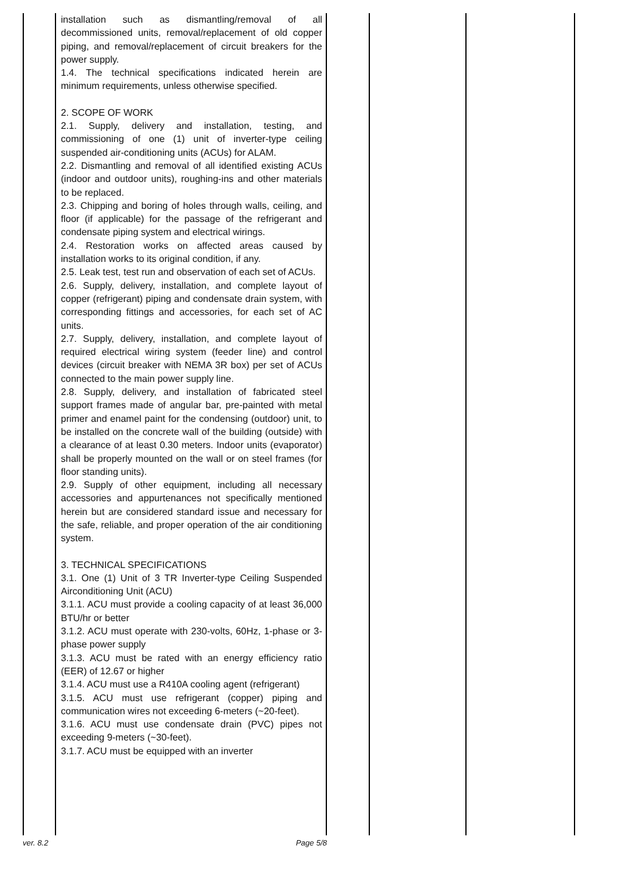| | installation such as dismantling/removal of all decommissioned units, removal/replacement of old copper piping, and removal/replacement of circuit breakers for the power supply. 1.4. The technical specifications indicated herein are minimum requirements, unless otherwise specified. 2. SCOPE OF WORK 2.1. Supply, delivery and installation, testing, and commissioning of one (1) unit of inverter-type ceiling suspended air-conditioning units (ACUs) for ALAM. 2.2. Dismantling and removal of all identified existing ACUs (indoor and outdoor units), roughing-ins and other materials to be replaced. 2.3. Chipping and boring of holes through walls, ceiling, and floor (if applicable) for the passage of the refrigerant and condensate piping system and electrical wirings. 2.4. Restoration works on affected areas caused by installation works to its original condition, if any. 2.5. Leak test, test run and observation of each set of ACUs. 2.6. Supply, delivery, installation, and complete layout of copper (refrigerant) piping and condensate drain system, with corresponding fittings and accessories, for each set of AC units. 2.7. Supply, delivery, installation, and complete layout of required electrical wiring system (feeder line) and control devices (circuit breaker with NEMA 3R box) per set of ACUs connected to the main power supply line. 2.8. Supply, delivery, and installation of fabricated steel support frames made of angular bar, pre-painted with metal primer and enamel paint for the condensing (outdoor) unit, to be installed on the concrete wall of the building (outside) with a clearance of at least 0.30 meters. Indoor units (evaporator) shall be properly mounted on the wall or on steel frames (for floor standing units). 2.9. Supply of other equipment, including all necessary accessories and appurtenances not specifically mentioned herein but are considered standard issue and necessary for the safe, reliable, and proper operation of the air conditioning system. 3. TECHNICAL SPECIFICATIONS 3.1. One (1) Unit of 3 TR Inverter-type Ceiling Suspended Airconditioning Unit (ACU) 3.1.1. ACU must provide a cooling capacity of at least 36,000 BTU/hr or better 3.1.2. ACU must operate with 230-volts, 60Hz, 1-phase or 3-phase power supply 3.1.3. ACU must be rated with an energy efficiency ratio (EER) of 12.67 or higher 3.1.4. ACU must use a R410A cooling agent (refrigerant) 3.1.5. ACU must use refrigerant (copper) piping and communication wires not exceeding 6-meters (~20-feet). 3.1.6. ACU must use condensate drain (PVC) pipes not exceeding 9-meters (~30-feet). 3.1.7. ACU must be equipped with an inverter | | | |
ver. 8.2 Page 5/8